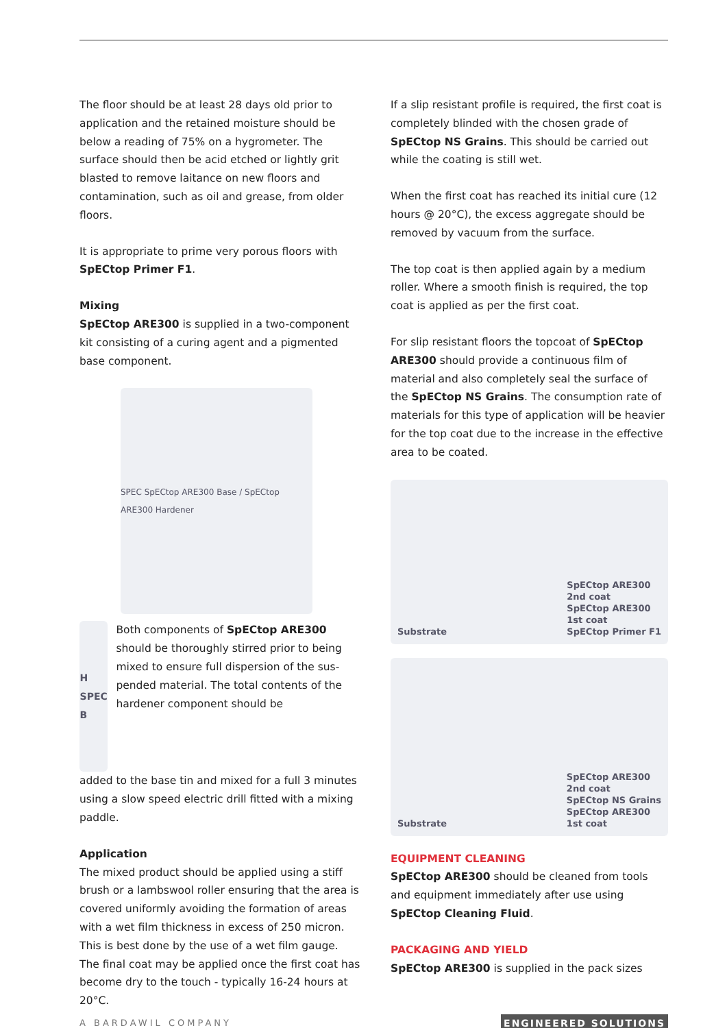The floor should be at least 28 days old prior to application and the retained moisture should be below a reading of 75% on a hygrometer. The surface should then be acid etched or lightly grit blasted to remove laitance on new floors and contamination, such as oil and grease, from older floors.
It is appropriate to prime very porous floors with SpECtop Primer F1.
Mixing
SpECtop ARE300 is supplied in a two-component kit consisting of a curing agent and a pigmented base component.
SPEC SpECtop ARE300 Base / SpECtop ARE300 Hardener
H
SPEC
B
Both components of SpECtop ARE300 should be thoroughly stirred prior to being mixed to ensure full dispersion of the sus-pended material. The total contents of the hardener component should be
added to the base tin and mixed for a full 3 minutes using a slow speed electric drill fitted with a mixing paddle.
Application
The mixed product should be applied using a stiff brush or a lambswool roller ensuring that the area is covered uniformly avoiding the formation of areas with a wet film thickness in excess of 250 micron. This is best done by the use of a wet film gauge. The final coat may be applied once the first coat has become dry to the touch - typically 16-24 hours at 20°C.
If a slip resistant profile is required, the first coat is completely blinded with the chosen grade of SpECtop NS Grains. This should be carried out while the coating is still wet.
When the first coat has reached its initial cure (12 hours @ 20°C), the excess aggregate should be removed by vacuum from the surface.
The top coat is then applied again by a medium roller. Where a smooth finish is required, the top coat is applied as per the first coat.
For slip resistant floors the topcoat of SpECtop ARE300 should provide a continuous film of material and also completely seal the surface of the SpECtop NS Grains. The consumption rate of materials for this type of application will be heavier for the top coat due to the increase in the effective area to be coated.
Substrate
SpECtop ARE300
2nd coat
SpECtop ARE300
1st coat
SpECtop Primer F1
Substrate
SpECtop ARE300
2nd coat
SpECtop NS Grains
SpECtop ARE300
1st coat
EQUIPMENT CLEANING
SpECtop ARE300 should be cleaned from tools and equipment immediately after use using SpECtop Cleaning Fluid.
PACKAGING AND YIELD
SpECtop ARE300 is supplied in the pack sizes
A BARDAWIL COMPANY ENGINEERED SOLUTIONS